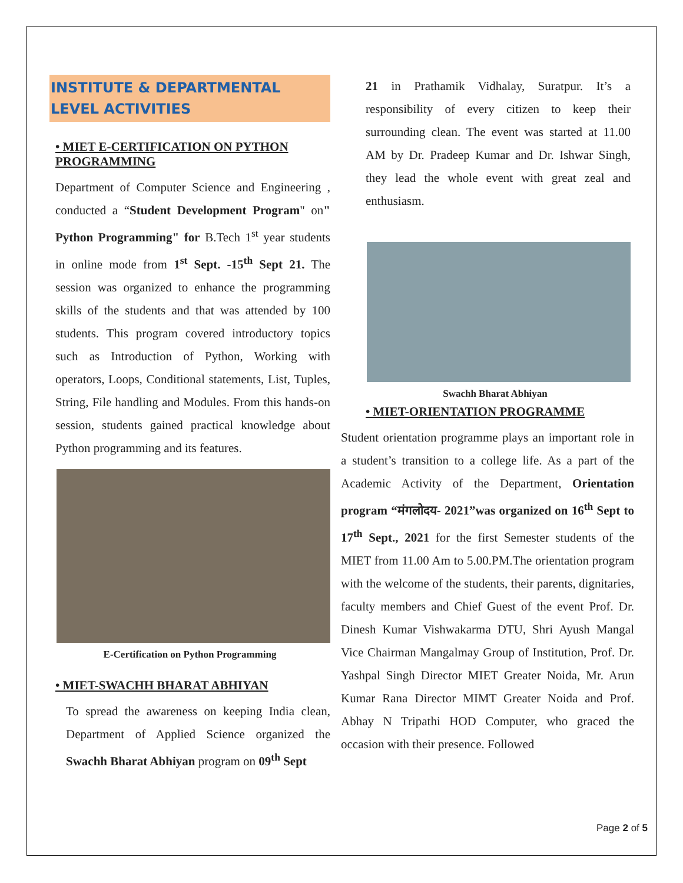INSTITUTE & DEPARTMENTAL LEVEL ACTIVITIES
• MIET E-CERTIFICATION ON PYTHON PROGRAMMING
Department of Computer Science and Engineering , conducted a “Student Development Program" on" Python Programming" for B.Tech 1<sup>st</sup> year students in online mode from 1<sup>st</sup> Sept. -15<sup>th</sup> Sept 21. The session was organized to enhance the programming skills of the students and that was attended by 100 students. This program covered introductory topics such as Introduction of Python, Working with operators, Loops, Conditional statements, List, Tuples, String, File handling and Modules. From this hands-on session, students gained practical knowledge about Python programming and its features.
E-Certification on Python Programming
• MIET-SWACHH BHARAT ABHIYAN
To spread the awareness on keeping India clean, Department of Applied Science organized the Swachh Bharat Abhiyan program on 09<sup>th</sup> Sept
21 in Prathamik Vidhalay, Suratpur. It’s a responsibility of every citizen to keep their surrounding clean. The event was started at 11.00 AM by Dr. Pradeep Kumar and Dr. Ishwar Singh, they lead the whole event with great zeal and enthusiasm.
Swachh Bharat Abhiyan
• MIET-ORIENTATION PROGRAMME
Student orientation programme plays an important role in a student’s transition to a college life. As a part of the Academic Activity of the Department, Orientation program “मंगलोदय- 2021”was organized on 16<sup>th</sup> Sept to 17<sup>th</sup> Sept., 2021 for the first Semester students of the MIET from 11.00 Am to 5.00.PM.The orientation program with the welcome of the students, their parents, dignitaries, faculty members and Chief Guest of the event Prof. Dr. Dinesh Kumar Vishwakarma DTU, Shri Ayush Mangal Vice Chairman Mangalmay Group of Institution, Prof. Dr. Yashpal Singh Director MIET Greater Noida, Mr. Arun Kumar Rana Director MIMT Greater Noida and Prof. Abhay N Tripathi HOD Computer, who graced the occasion with their presence. Followed
Page 2 of 5